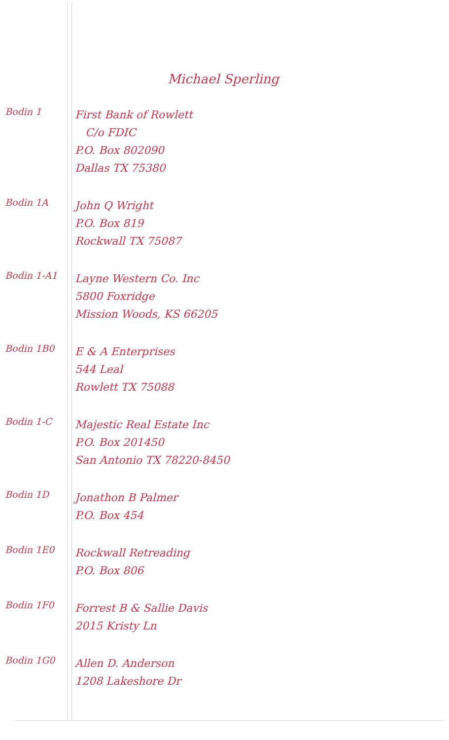Michael Sperling
Bodin 1
First Bank of Rowlett
C/o FDIC
P.O. Box 802090
Dallas TX 75380
Bodin 1A
John Q Wright
P.O. Box 819
Rockwall TX 75087
Bodin 1-A1
Layne Western Co. Inc
5800 Foxridge
Mission Woods, KS 66205
Bodin 1B0
E & A Enterprises
544 Leal
Rowlett TX 75088
Bodin 1-C
Majestic Real Estate Inc
P.O. Box 201450
San Antonio TX 78220-8450
Bodin 1D
Jonathon B Palmer
P.O. Box 454
Bodin 1E0
Rockwall Retreading
P.O. Box 806
Bodin 1F0
Forrest B & Sallie Davis
2015 Kristy Ln
Bodin 1G0
Allen D. Anderson
1208 Lakeshore Dr